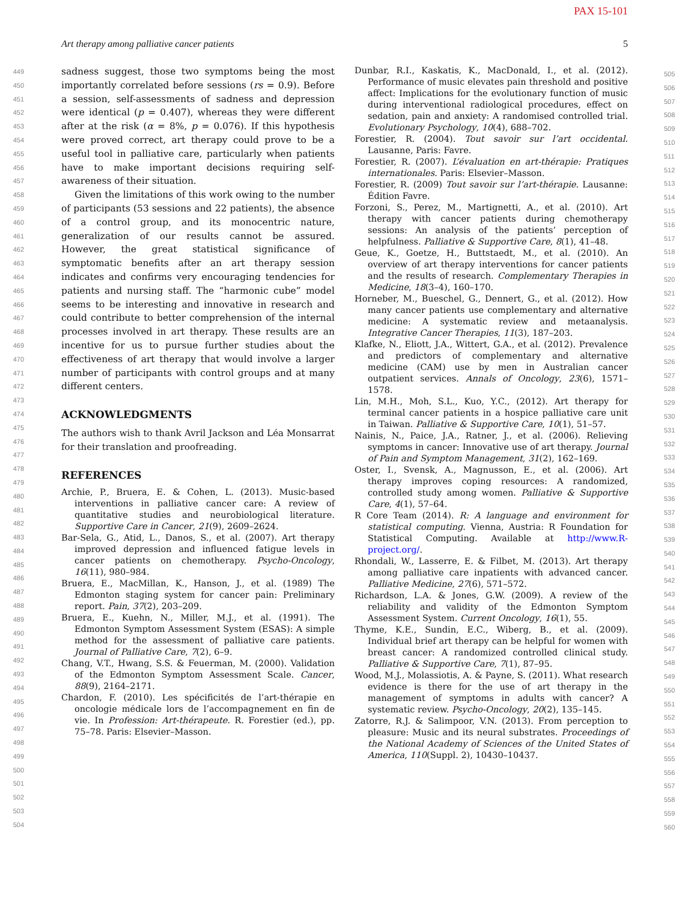PAX 15-101
Art therapy among palliative cancer patients 5
449
450
451
452
453
454
455
456
457
458
459
460
461
462
463
464
465
466
467
468
469
470
471
472
473
474
475
476
477
478
479
480
481
482
483
484
485
486
487
488
489
490
491
492
493
494
495
496
497
498
499
500
501
502
503
504
sadness suggest, those two symptoms being the most importantly correlated before sessions (rs = 0.9). Before a session, self-assessments of sadness and depression were identical (p = 0.407), whereas they were different after at the risk (α = 8%, p = 0.076). If this hypothesis were proved correct, art therapy could prove to be a useful tool in palliative care, particularly when patients have to make important decisions requiring self-awareness of their situation.
Given the limitations of this work owing to the number of participants (53 sessions and 22 patients), the absence of a control group, and its monocentric nature, generalization of our results cannot be assured. However, the great statistical significance of symptomatic benefits after an art therapy session indicates and confirms very encouraging tendencies for patients and nursing staff. The “harmonic cube” model seems to be interesting and innovative in research and could contribute to better comprehension of the internal processes involved in art therapy. These results are an incentive for us to pursue further studies about the effectiveness of art therapy that would involve a larger number of participants with control groups and at many different centers.
ACKNOWLEDGMENTS
The authors wish to thank Avril Jackson and Léa Monsarrat for their translation and proofreading.
REFERENCES
Archie, P., Bruera, E. & Cohen, L. (2013). Music-based interventions in palliative cancer care: A review of quantitative studies and neurobiological literature. Supportive Care in Cancer, 21(9), 2609–2624.
Bar-Sela, G., Atid, L., Danos, S., et al. (2007). Art therapy improved depression and influenced fatigue levels in cancer patients on chemotherapy. Psycho-Oncology, 16(11), 980–984.
Bruera, E., MacMillan, K., Hanson, J., et al. (1989) The Edmonton staging system for cancer pain: Preliminary report. Pain, 37(2), 203–209.
Bruera, E., Kuehn, N., Miller, M.J., et al. (1991). The Edmonton Symptom Assessment System (ESAS): A simple method for the assessment of palliative care patients. Journal of Palliative Care, 7(2), 6–9.
Chang, V.T., Hwang, S.S. & Feuerman, M. (2000). Validation of the Edmonton Symptom Assessment Scale. Cancer, 88(9), 2164–2171.
Chardon, F. (2010). Les spécificités de l’art-thérapie en oncologie médicale lors de l’accompagnement en fin de vie. In Profession: Art-thérapeute. R. Forestier (ed.), pp. 75–78. Paris: Elsevier–Masson.
Dunbar, R.I., Kaskatis, K., MacDonald, I., et al. (2012). Performance of music elevates pain threshold and positive affect: Implications for the evolutionary function of music during interventional radiological procedures, effect on sedation, pain and anxiety: A randomised controlled trial. Evolutionary Psychology, 10(4), 688–702.
Forestier, R. (2004). Tout savoir sur l’art occidental. Lausanne, Paris: Favre.
Forestier, R. (2007). L’évaluation en art-thérapie: Pratiques internationales. Paris: Elsevier–Masson.
Forestier, R. (2009) Tout savoir sur l’art-thérapie. Lausanne: Édition Favre.
Forzoni, S., Perez, M., Martignetti, A., et al. (2010). Art therapy with cancer patients during chemotherapy sessions: An analysis of the patients’ perception of helpfulness. Palliative & Supportive Care, 8(1), 41–48.
Geue, K., Goetze, H., Buttstaedt, M., et al. (2010). An overview of art therapy interventions for cancer patients and the results of research. Complementary Therapies in Medicine, 18(3–4), 160–170.
Horneber, M., Bueschel, G., Dennert, G., et al. (2012). How many cancer patients use complementary and alternative medicine: A systematic review and metaanalysis. Integrative Cancer Therapies, 11(3), 187–203.
Klafke, N., Eliott, J.A., Wittert, G.A., et al. (2012). Prevalence and predictors of complementary and alternative medicine (CAM) use by men in Australian cancer outpatient services. Annals of Oncology, 23(6), 1571–1578.
Lin, M.H., Moh, S.L., Kuo, Y.C., (2012). Art therapy for terminal cancer patients in a hospice palliative care unit in Taiwan. Palliative & Supportive Care, 10(1), 51–57.
Nainis, N., Paice, J.A., Ratner, J., et al. (2006). Relieving symptoms in cancer: Innovative use of art therapy. Journal of Pain and Symptom Management, 31(2), 162–169.
Oster, I., Svensk, A., Magnusson, E., et al. (2006). Art therapy improves coping resources: A randomized, controlled study among women. Palliative & Supportive Care, 4(1), 57–64.
R Core Team (2014). R: A language and environment for statistical computing. Vienna, Austria: R Foundation for Statistical Computing. Available at http://www.R-project.org/.
Rhondali, W., Lasserre, E. & Filbet, M. (2013). Art therapy among palliative care inpatients with advanced cancer. Palliative Medicine, 27(6), 571–572.
Richardson, L.A. & Jones, G.W. (2009). A review of the reliability and validity of the Edmonton Symptom Assessment System. Current Oncology, 16(1), 55.
Thyme, K.E., Sundin, E.C., Wiberg, B., et al. (2009). Individual brief art therapy can be helpful for women with breast cancer: A randomized controlled clinical study. Palliative & Supportive Care, 7(1), 87–95.
Wood, M.J., Molassiotis, A. & Payne, S. (2011). What research evidence is there for the use of art therapy in the management of symptoms in adults with cancer? A systematic review. Psycho-Oncology, 20(2), 135–145.
Zatorre, R.J. & Salimpoor, V.N. (2013). From perception to pleasure: Music and its neural substrates. Proceedings of the National Academy of Sciences of the United States of America, 110(Suppl. 2), 10430–10437.
505
506
507
508
509
510
511
512
513
514
515
516
517
518
519
520
521
522
523
524
525
526
527
528
529
530
531
532
533
534
535
536
537
538
539
540
541
542
543
544
545
546
547
548
549
550
551
552
553
554
555
556
557
558
559
560